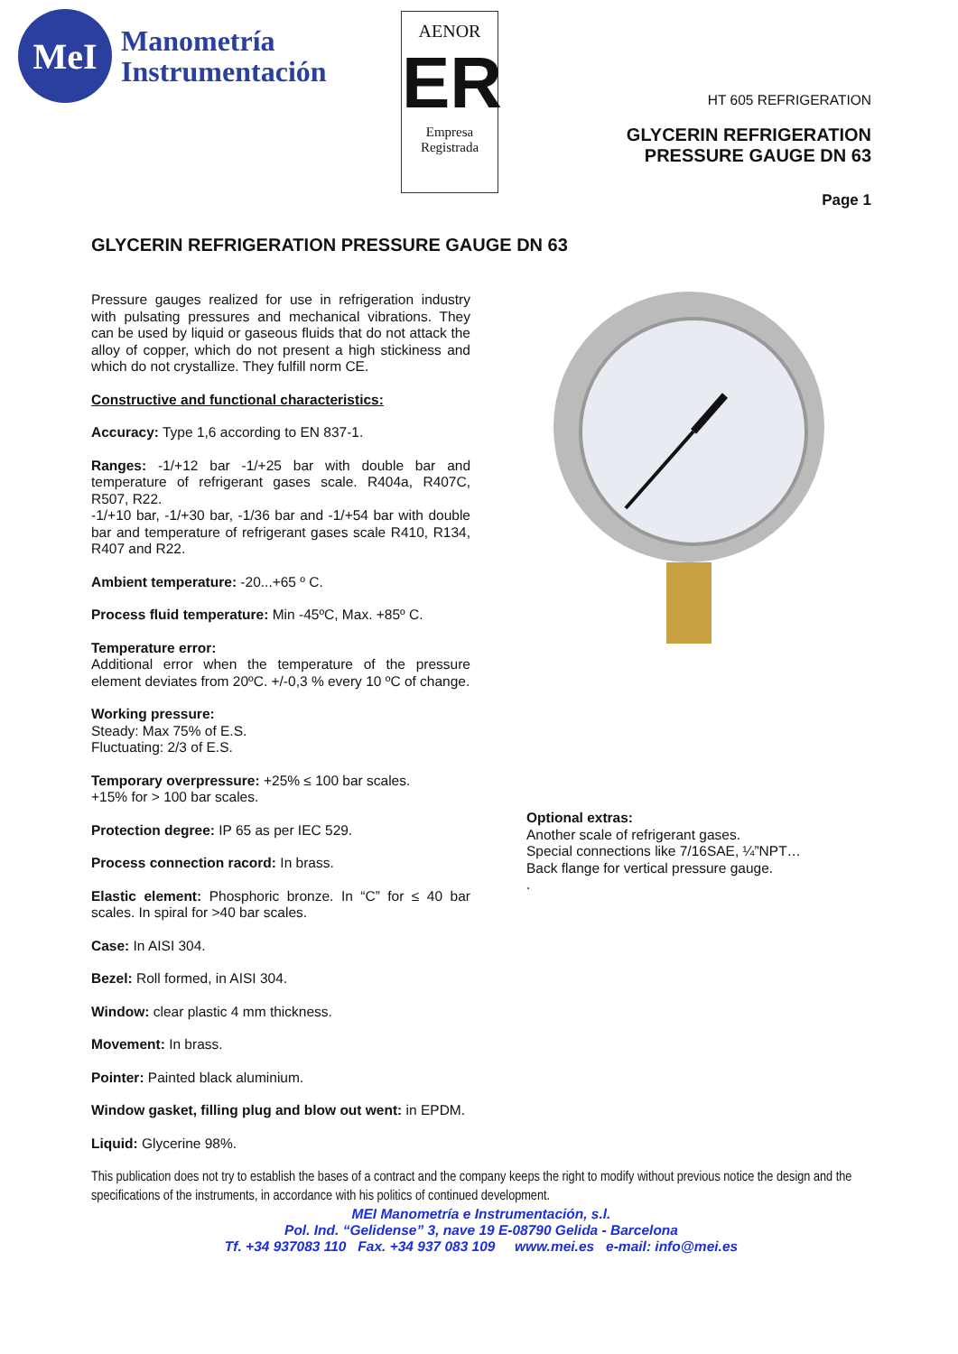MeI
Manometría
Instrumentación
AENOR
ER
Empresa
Registrada
HT 605 REFRIGERATION
GLYCERIN REFRIGERATION
PRESSURE GAUGE DN 63
Page 1
GLYCERIN REFRIGERATION PRESSURE GAUGE DN 63
Pressure gauges realized for use in refrigeration industry with pulsating pressures and mechanical vibrations. They can be used by liquid or gaseous fluids that do not attack the alloy of copper, which do not present a high stickiness and which do not crystallize. They fulfill norm CE.
Constructive and functional characteristics:
Accuracy: Type 1,6 according to EN 837-1.
Ranges: -1/+12 bar -1/+25 bar with double bar and temperature of refrigerant gases scale. R404a, R407C, R507, R22.
-1/+10 bar, -1/+30 bar, -1/36 bar and -1/+54 bar with double bar and temperature of refrigerant gases scale R410, R134, R407 and R22.
Ambient temperature: -20...+65 º C.
Process fluid temperature: Min -45ºC, Max. +85º C.
Temperature error:
Additional error when the temperature of the pressure element deviates from 20ºC. +/-0,3 % every 10 ºC of change.
Working pressure:
Steady: Max 75% of E.S.
Fluctuating: 2/3 of E.S.
Temporary overpressure: +25% ≤ 100 bar scales.
+15% for > 100 bar scales.
Protection degree: IP 65 as per IEC 529.
Process connection racord: In brass.
Elastic element: Phosphoric bronze. In “C” for ≤ 40 bar scales. In spiral for >40 bar scales.
Case: In AISI 304.
Bezel: Roll formed, in AISI 304.
Window: clear plastic 4 mm thickness.
Movement: In brass.
Pointer: Painted black aluminium.
Window gasket, filling plug and blow out went: in EPDM.
Liquid: Glycerine 98%.
Optional extras:
Another scale of refrigerant gases.
Special connections like 7/16SAE, ¼”NPT…
Back flange for vertical pressure gauge.
.
This publication does not try to establish the bases of a contract and the company keeps the right to modify without previous notice the design and the specifications of the instruments, in accordance with his politics of continued development.
MEI Manometría e Instrumentación, s.l.
Pol. Ind. “Gelidense” 3, nave 19 E-08790 Gelida - Barcelona
Tf. +34 937083 110 Fax. +34 937 083 109 www.mei.es e-mail: info@mei.es